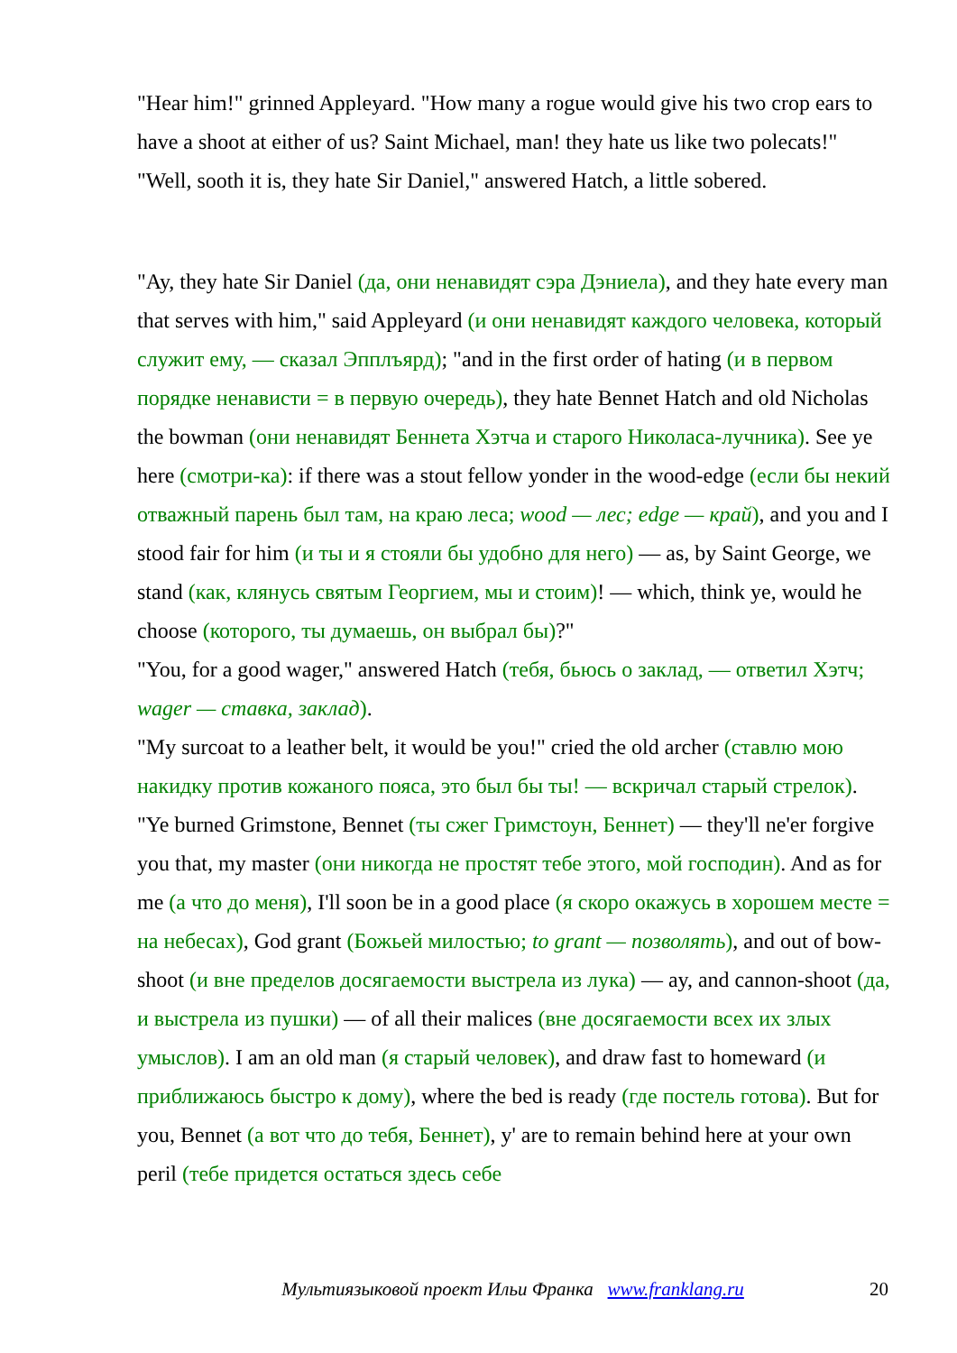"Hear him!" grinned Appleyard. "How many a rogue would give his two crop ears to have a shoot at either of us? Saint Michael, man! they hate us like two polecats!"
"Well, sooth it is, they hate Sir Daniel," answered Hatch, a little sobered.
"Ay, they hate Sir Daniel (да, они ненавидят сэра Дэниела), and they hate every man that serves with him," said Appleyard (и они ненавидят каждого человека, который служит ему, — сказал Эпплъярд); "and in the first order of hating (и в первом порядке ненависти = в первую очередь), they hate Bennet Hatch and old Nicholas the bowman (они ненавидят Беннета Хэтча и старого Николаса-лучника). See ye here (смотри-ка): if there was a stout fellow yonder in the wood-edge (если бы некий отважный парень был там, на краю леса; wood — лес; edge — край), and you and I stood fair for him (и ты и я стояли бы удобно для него) — as, by Saint George, we stand (как, клянусь святым Георгием, мы и стоим)! — which, think ye, would he choose (которого, ты думаешь, он выбрал бы)?"
"You, for a good wager," answered Hatch (тебя, бьюсь о заклад, — ответил Хэтч; wager — ставка, заклад).
"My surcoat to a leather belt, it would be you!" cried the old archer (ставлю мою накидку против кожаного пояса, это был бы ты! — вскричал старый стрелок). "Ye burned Grimstone, Bennet (ты сжег Гримстоун, Беннет) — they'll ne'er forgive you that, my master (они никогда не простят тебе этого, мой господин). And as for me (а что до меня), I'll soon be in a good place (я скоро окажусь в хорошем месте = на небесах), God grant (Божьей милостью; to grant — позволять), and out of bow-shoot (и вне пределов досягаемости выстрела из лука) — ay, and cannon-shoot (да, и выстрела из пушки) — of all their malices (вне досягаемости всех их злых умыслов). I am an old man (я старый человек), and draw fast to homeward (и приближаюсь быстро к дому), where the bed is ready (где постель готова). But for you, Bennet (а вот что до тебя, Беннет), y' are to remain behind here at your own peril (тебе придется остаться здесь себе
Мультиязыковой проект Ильи Франка www.franklang.ru 20